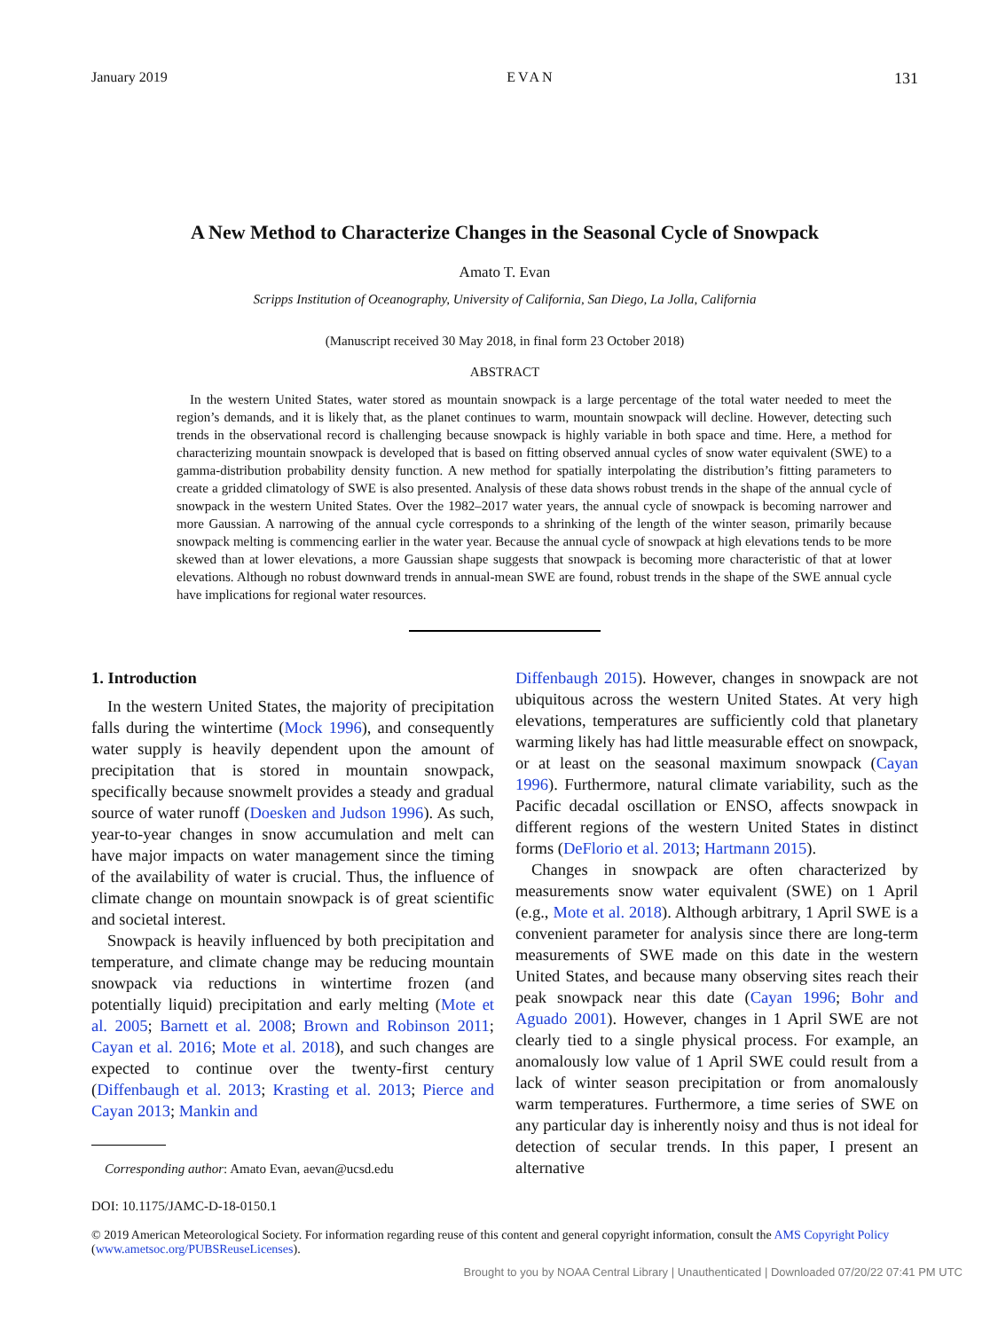January 2019 EVAN 131
A New Method to Characterize Changes in the Seasonal Cycle of Snowpack
Amato T. Evan
Scripps Institution of Oceanography, University of California, San Diego, La Jolla, California
(Manuscript received 30 May 2018, in final form 23 October 2018)
ABSTRACT
In the western United States, water stored as mountain snowpack is a large percentage of the total water needed to meet the region’s demands, and it is likely that, as the planet continues to warm, mountain snowpack will decline. However, detecting such trends in the observational record is challenging because snowpack is highly variable in both space and time. Here, a method for characterizing mountain snowpack is developed that is based on fitting observed annual cycles of snow water equivalent (SWE) to a gamma-distribution probability density function. A new method for spatially interpolating the distribution’s fitting parameters to create a gridded climatology of SWE is also presented. Analysis of these data shows robust trends in the shape of the annual cycle of snowpack in the western United States. Over the 1982–2017 water years, the annual cycle of snowpack is becoming narrower and more Gaussian. A narrowing of the annual cycle corresponds to a shrinking of the length of the winter season, primarily because snowpack melting is commencing earlier in the water year. Because the annual cycle of snowpack at high elevations tends to be more skewed than at lower elevations, a more Gaussian shape suggests that snowpack is becoming more characteristic of that at lower elevations. Although no robust downward trends in annual-mean SWE are found, robust trends in the shape of the SWE annual cycle have implications for regional water resources.
1. Introduction
In the western United States, the majority of precipitation falls during the wintertime (Mock 1996), and consequently water supply is heavily dependent upon the amount of precipitation that is stored in mountain snowpack, specifically because snowmelt provides a steady and gradual source of water runoff (Doesken and Judson 1996). As such, year-to-year changes in snow accumulation and melt can have major impacts on water management since the timing of the availability of water is crucial. Thus, the influence of climate change on mountain snowpack is of great scientific and societal interest.
Snowpack is heavily influenced by both precipitation and temperature, and climate change may be reducing mountain snowpack via reductions in wintertime frozen (and potentially liquid) precipitation and early melting (Mote et al. 2005; Barnett et al. 2008; Brown and Robinson 2011; Cayan et al. 2016; Mote et al. 2018), and such changes are expected to continue over the twenty-first century (Diffenbaugh et al. 2013; Krasting et al. 2013; Pierce and Cayan 2013; Mankin and
Corresponding author: Amato Evan, aevan@ucsd.edu
Diffenbaugh 2015). However, changes in snowpack are not ubiquitous across the western United States. At very high elevations, temperatures are sufficiently cold that planetary warming likely has had little measurable effect on snowpack, or at least on the seasonal maximum snowpack (Cayan 1996). Furthermore, natural climate variability, such as the Pacific decadal oscillation or ENSO, affects snowpack in different regions of the western United States in distinct forms (DeFlorio et al. 2013; Hartmann 2015).
Changes in snowpack are often characterized by measurements snow water equivalent (SWE) on 1 April (e.g., Mote et al. 2018). Although arbitrary, 1 April SWE is a convenient parameter for analysis since there are long-term measurements of SWE made on this date in the western United States, and because many observing sites reach their peak snowpack near this date (Cayan 1996; Bohr and Aguado 2001). However, changes in 1 April SWE are not clearly tied to a single physical process. For example, an anomalously low value of 1 April SWE could result from a lack of winter season precipitation or from anomalously warm temperatures. Furthermore, a time series of SWE on any particular day is inherently noisy and thus is not ideal for detection of secular trends. In this paper, I present an alternative
DOI: 10.1175/JAMC-D-18-0150.1
© 2019 American Meteorological Society. For information regarding reuse of this content and general copyright information, consult the AMS Copyright Policy (www.ametsoc.org/PUBSReuseLicenses).
Brought to you by NOAA Central Library | Unauthenticated | Downloaded 07/20/22 07:41 PM UTC